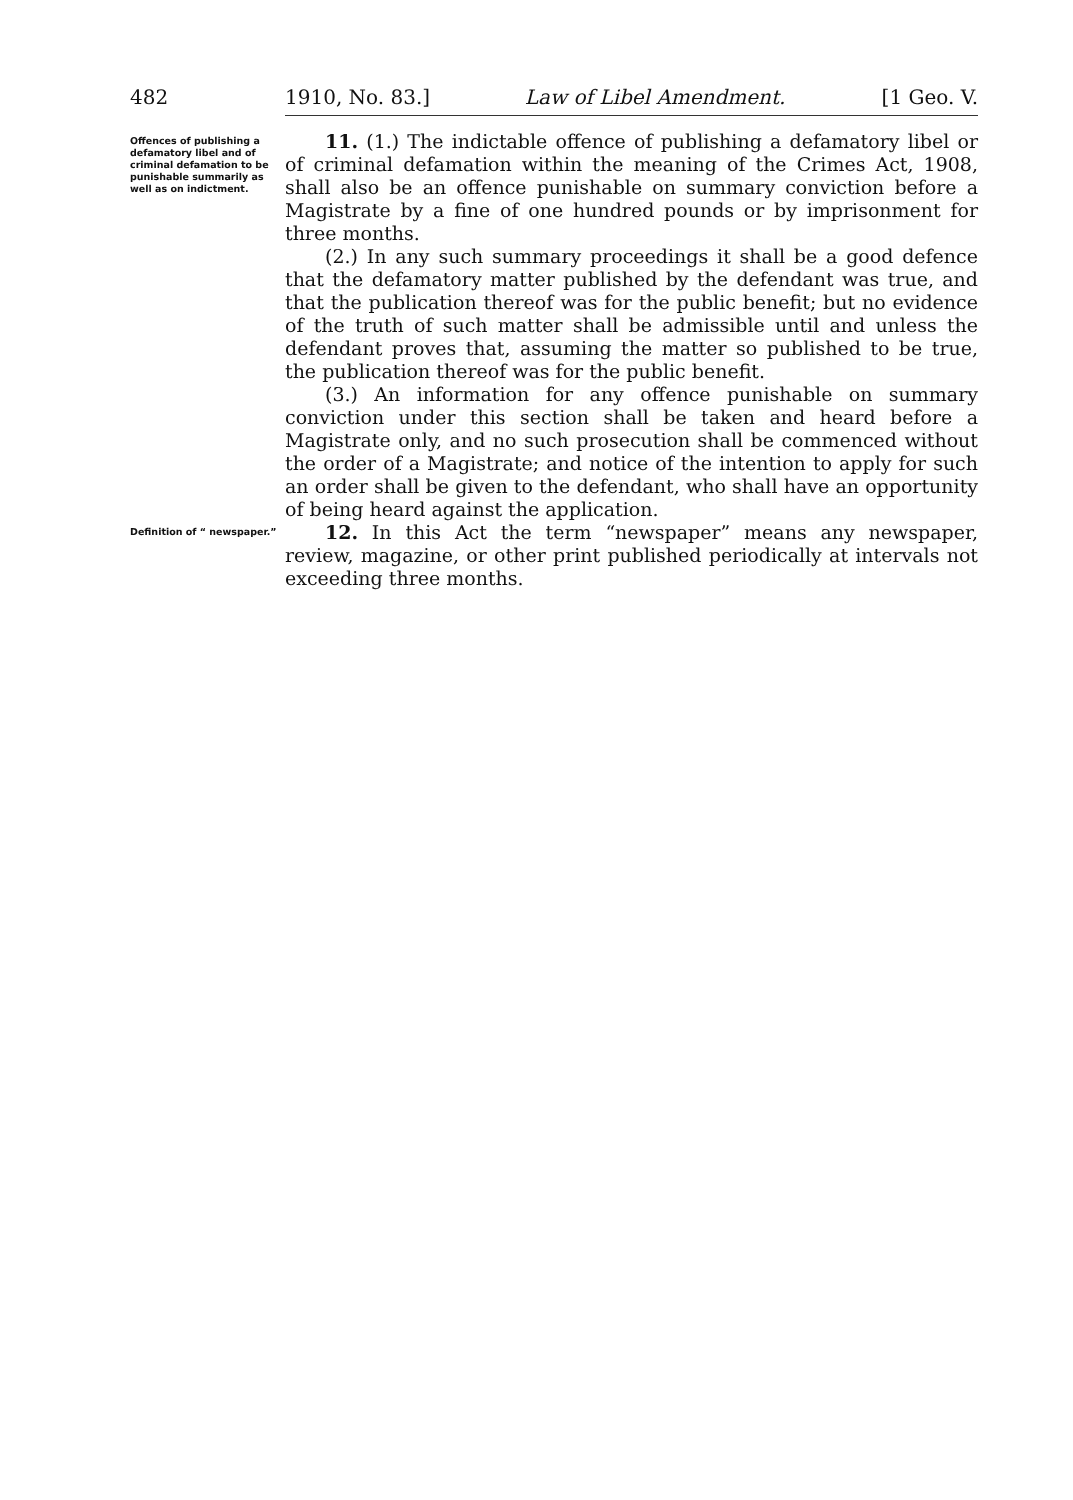482 1910, No. 83.] Law of Libel Amendment. [1 Geo. V.
Offences of publishing a defamatory libel and of criminal defamation to be punishable summarily as well as on indictment.
11. (1.) The indictable offence of publishing a defamatory libel or of criminal defamation within the meaning of the Crimes Act, 1908, shall also be an offence punishable on summary conviction before a Magistrate by a fine of one hundred pounds or by imprisonment for three months.
(2.) In any such summary proceedings it shall be a good defence that the defamatory matter published by the defendant was true, and that the publication thereof was for the public benefit; but no evidence of the truth of such matter shall be admissible until and unless the defendant proves that, assuming the matter so published to be true, the publication thereof was for the public benefit.
(3.) An information for any offence punishable on summary conviction under this section shall be taken and heard before a Magistrate only, and no such prosecution shall be commenced without the order of a Magistrate; and notice of the intention to apply for such an order shall be given to the defendant, who shall have an opportunity of being heard against the application.
Definition of “ newspaper.”
12. In this Act the term “newspaper” means any newspaper, review, magazine, or other print published periodically at intervals not exceeding three months.